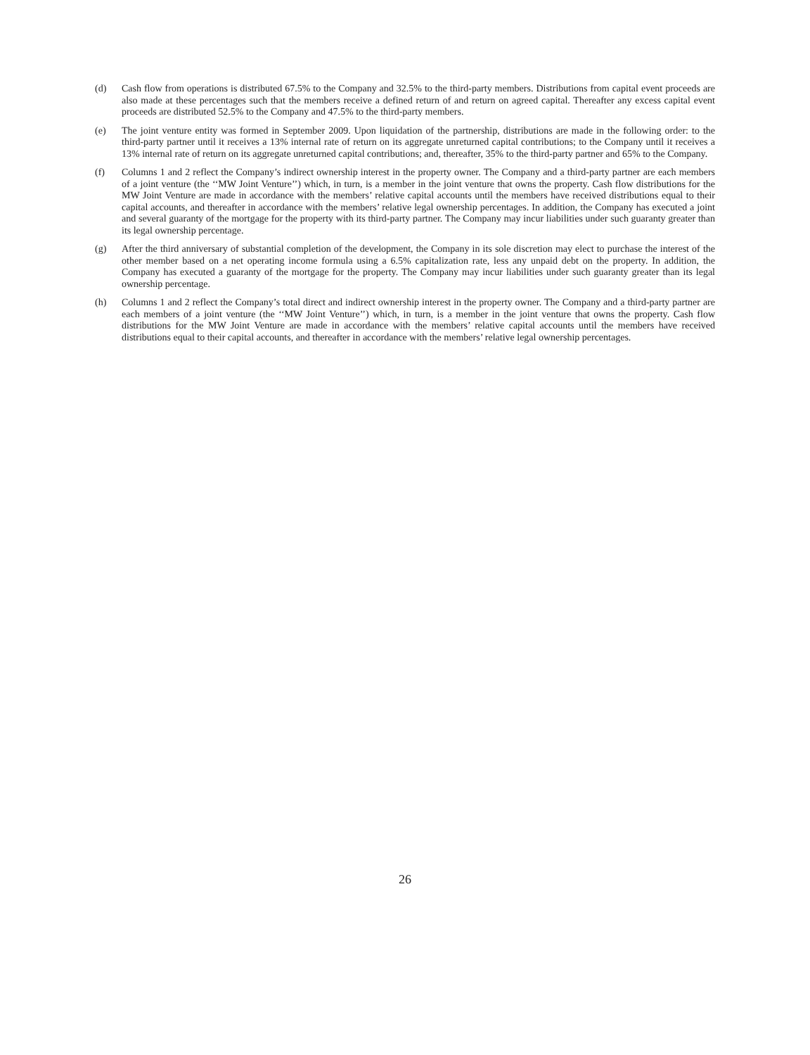(d) Cash flow from operations is distributed 67.5% to the Company and 32.5% to the third-party members. Distributions from capital event proceeds are also made at these percentages such that the members receive a defined return of and return on agreed capital. Thereafter any excess capital event proceeds are distributed 52.5% to the Company and 47.5% to the third-party members.
(e) The joint venture entity was formed in September 2009. Upon liquidation of the partnership, distributions are made in the following order: to the third-party partner until it receives a 13% internal rate of return on its aggregate unreturned capital contributions; to the Company until it receives a 13% internal rate of return on its aggregate unreturned capital contributions; and, thereafter, 35% to the third-party partner and 65% to the Company.
(f) Columns 1 and 2 reflect the Company’s indirect ownership interest in the property owner. The Company and a third-party partner are each members of a joint venture (the ‘‘MW Joint Venture’’) which, in turn, is a member in the joint venture that owns the property. Cash flow distributions for the MW Joint Venture are made in accordance with the members’ relative capital accounts until the members have received distributions equal to their capital accounts, and thereafter in accordance with the members’ relative legal ownership percentages. In addition, the Company has executed a joint and several guaranty of the mortgage for the property with its third-party partner. The Company may incur liabilities under such guaranty greater than its legal ownership percentage.
(g) After the third anniversary of substantial completion of the development, the Company in its sole discretion may elect to purchase the interest of the other member based on a net operating income formula using a 6.5% capitalization rate, less any unpaid debt on the property. In addition, the Company has executed a guaranty of the mortgage for the property. The Company may incur liabilities under such guaranty greater than its legal ownership percentage.
(h) Columns 1 and 2 reflect the Company’s total direct and indirect ownership interest in the property owner. The Company and a third-party partner are each members of a joint venture (the ‘‘MW Joint Venture’’) which, in turn, is a member in the joint venture that owns the property. Cash flow distributions for the MW Joint Venture are made in accordance with the members’ relative capital accounts until the members have received distributions equal to their capital accounts, and thereafter in accordance with the members’ relative legal ownership percentages.
26